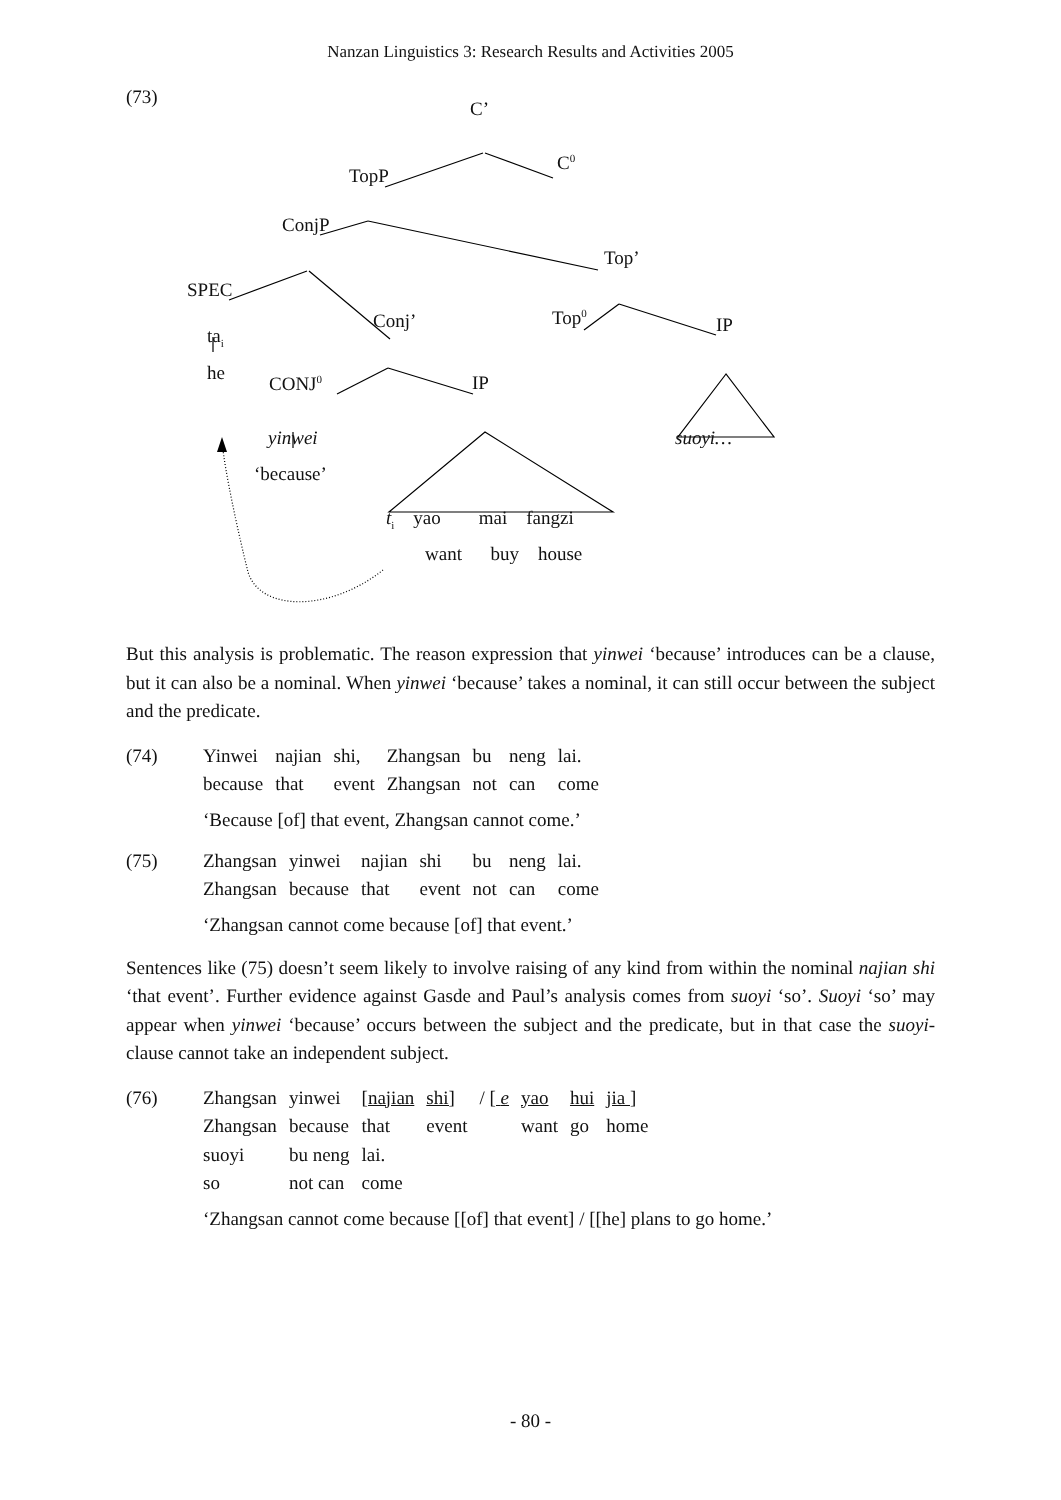Nanzan Linguistics 3: Research Results and Activities 2005
(73)
C’
C<sup>0</sup>
TopP
ConjP
Top’
SPEC
Conj’ Top<sup>0</sup> IP
ta<sub>i</sub>
he CONJ<sup>0</sup> IP
yinwei suoyi…
‘because’
t<sub>i</sub> yao mai fangzi
want buy house
But this analysis is problematic. The reason expression that yinwei ‘because’ introduces can be a clause, but it can also be a nominal. When yinwei ‘because’ takes a nominal, it can still occur between the subject and the predicate.
| (74) | Yinwei | najian | shi, | Zhangsan | bu | neng | lai. |
| | because | that | event | Zhangsan | not | can | come |
‘Because [of] that event, Zhangsan cannot come.’
| (75) | Zhangsan | yinwei | najian | shi | bu | neng | lai. |
| | Zhangsan | because | that | event | not | can | come |
‘Zhangsan cannot come because [of] that event.’
Sentences like (75) doesn’t seem likely to involve raising of any kind from within the nominal najian shi ‘that event’. Further evidence against Gasde and Paul’s analysis comes from suoyi ‘so’. Suoyi ‘so’ may appear when yinwei ‘because’ occurs between the subject and the predicate, but in that case the suoyi-clause cannot take an independent subject.
| (76) | Zhangsan | yinwei | [najian | shi] | / [ e | yao | hui | jia ] |
| | Zhangsan | because | that | event | | want | go | home |
| | suoyi | bu neng | lai. | | | | | |
| | so | not can | come | | | | | |
‘Zhangsan cannot come because [[of] that event] / [[he] plans to go home.’
- 80 -